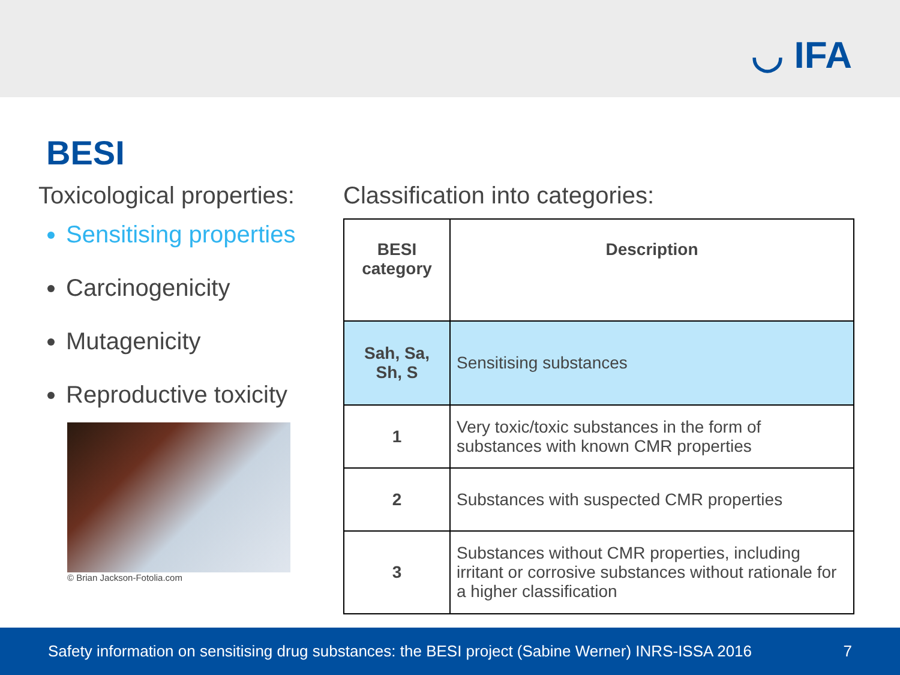◡ IFA
BESI
Toxicological properties:
Sensitising properties
Carcinogenicity
Mutagenicity
Reproductive toxicity
© Brian Jackson-Fotolia.com
Classification into categories:
| BESI category | Description |
| --- | --- |
| Sah, Sa, Sh, S | Sensitising substances |
| 1 | Very toxic/toxic substances in the form of substances with known CMR properties |
| 2 | Substances with suspected CMR properties |
| 3 | Substances without CMR properties, including irritant or corrosive substances without rationale for a higher classification |
Safety information on sensitising drug substances: the BESI project (Sabine Werner) INRS-ISSA 2016 7